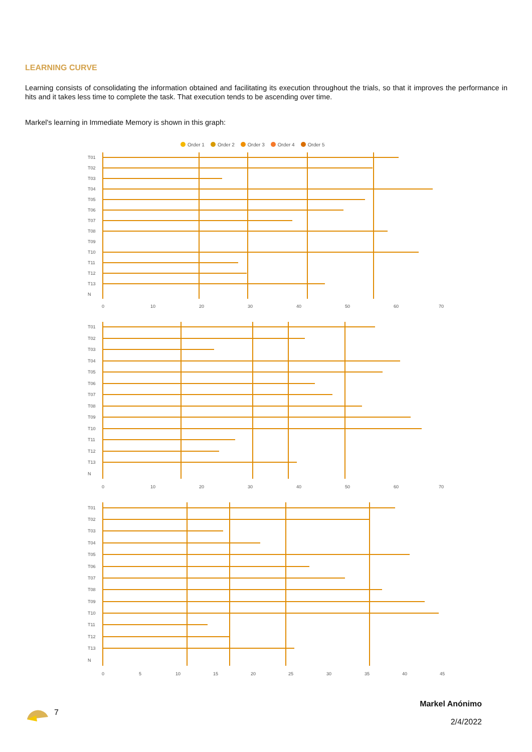LEARNING CURVE
Learning consists of consolidating the information obtained and facilitating its execution throughout the trials, so that it improves the performance in hits and it takes less time to complete the task. That execution tends to be ascending over time.
Markel's learning in Immediate Memory is shown in this graph:
Order 1 Order 2 Order 3 Order 4 Order 5
T01
T02
T03
T04
T05
T06
T07
T08
T09
T10
T11
T12
T13
N
0
10
20
30
40
50
60
70
T01
T02
T03
T04
T05
T06
T07
T08
T09
T10
T11
T12
T13
N
0
10
20
30
40
50
60
70
T01
T02
T03
T04
T05
T06
T07
T08
T09
T10
T11
T12
T13
N
0
5
10
15
20
25
30
35
40
45
7
Markel Anónimo
2/4/2022